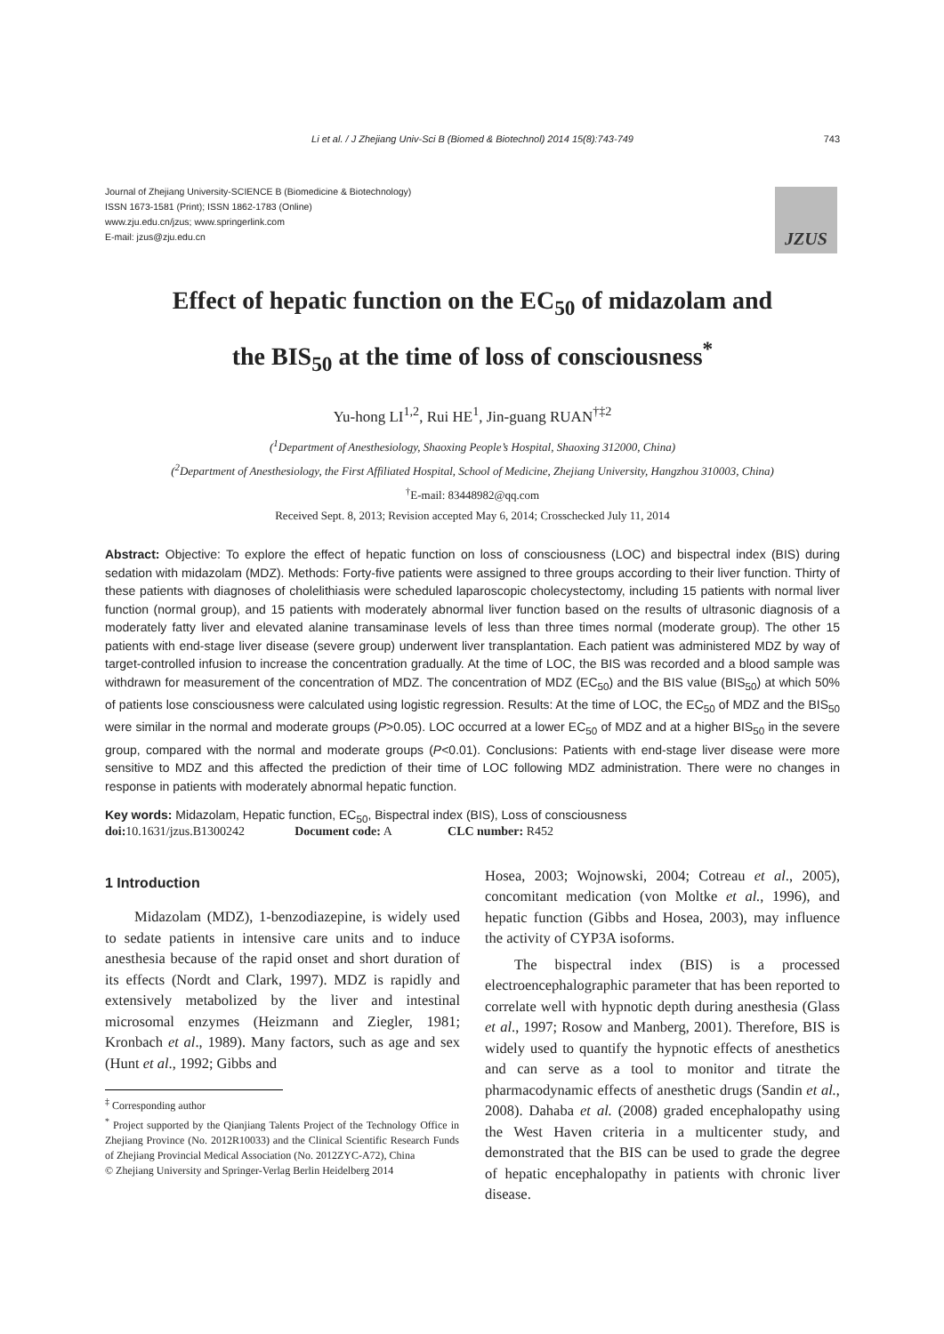Li et al. / J Zhejiang Univ-Sci B (Biomed & Biotechnol) 2014 15(8):743-749 743
Journal of Zhejiang University-SCIENCE B (Biomedicine & Biotechnology)
ISSN 1673-1581 (Print); ISSN 1862-1783 (Online)
www.zju.edu.cn/jzus; www.springerlink.com
E-mail: jzus@zju.edu.cn
JZUS
Effect of hepatic function on the EC<sub>50</sub> of midazolam and
the BIS<sub>50</sub> at the time of loss of consciousness<sup>*</sup>
Yu-hong LI<sup>1,2</sup>, Rui HE<sup>1</sup>, Jin-guang RUAN<sup>†‡2</sup>
(<sup>1</sup>Department of Anesthesiology, Shaoxing People’s Hospital, Shaoxing 312000, China)
(<sup>2</sup>Department of Anesthesiology, the First Affiliated Hospital, School of Medicine, Zhejiang University, Hangzhou 310003, China)
<sup>†</sup> E-mail: 83448982@qq.com
Received Sept. 8, 2013; Revision accepted May 6, 2014; Crosschecked July 11, 2014
Abstract: Objective: To explore the effect of hepatic function on loss of consciousness (LOC) and bispectral index (BIS) during sedation with midazolam (MDZ). Methods: Forty-five patients were assigned to three groups according to their liver function. Thirty of these patients with diagnoses of cholelithiasis were scheduled laparoscopic cholecystectomy, including 15 patients with normal liver function (normal group), and 15 patients with moderately abnormal liver function based on the results of ultrasonic diagnosis of a moderately fatty liver and elevated alanine transaminase levels of less than three times normal (moderate group). The other 15 patients with end-stage liver disease (severe group) underwent liver transplantation. Each patient was administered MDZ by way of target-controlled infusion to increase the concentration gradually. At the time of LOC, the BIS was recorded and a blood sample was withdrawn for measurement of the concentration of MDZ. The concentration of MDZ (EC<sub>50</sub>) and the BIS value (BIS<sub>50</sub>) at which 50% of patients lose consciousness were calculated using logistic regression. Results: At the time of LOC, the EC<sub>50</sub> of MDZ and the BIS<sub>50</sub> were similar in the normal and moderate groups (P>0.05). LOC occurred at a lower EC<sub>50</sub> of MDZ and at a higher BIS<sub>50</sub> in the severe group, compared with the normal and moderate groups (P<0.01). Conclusions: Patients with end-stage liver disease were more sensitive to MDZ and this affected the prediction of their time of LOC following MDZ administration. There were no changes in response in patients with moderately abnormal hepatic function.
Key words: Midazolam, Hepatic function, EC<sub>50</sub>, Bispectral index (BIS), Loss of consciousness
doi: 10.1631/jzus.B1300242 Document code: A CLC number: R452
1 Introduction
Midazolam (MDZ), 1-benzodiazepine, is widely used to sedate patients in intensive care units and to induce anesthesia because of the rapid onset and short duration of its effects (Nordt and Clark, 1997). MDZ is rapidly and extensively metabolized by the liver and intestinal microsomal enzymes (Heizmann and Ziegler, 1981; Kronbach et al., 1989). Many factors, such as age and sex (Hunt et al., 1992; Gibbs and
<sup>‡</sup> Corresponding author
<sup>*</sup> Project supported by the Qianjiang Talents Project of the Technology Office in Zhejiang Province (No. 2012R10033) and the Clinical Scientific Research Funds of Zhejiang Provincial Medical Association (No. 2012ZYC-A72), China
© Zhejiang University and Springer-Verlag Berlin Heidelberg 2014
Hosea, 2003; Wojnowski, 2004; Cotreau et al., 2005), concomitant medication (von Moltke et al., 1996), and hepatic function (Gibbs and Hosea, 2003), may influence the activity of CYP3A isoforms.
The bispectral index (BIS) is a processed electroencephalographic parameter that has been reported to correlate well with hypnotic depth during anesthesia (Glass et al., 1997; Rosow and Manberg, 2001). Therefore, BIS is widely used to quantify the hypnotic effects of anesthetics and can serve as a tool to monitor and titrate the pharmacodynamic effects of anesthetic drugs (Sandin et al., 2008). Dahaba et al. (2008) graded encephalopathy using the West Haven criteria in a multicenter study, and demonstrated that the BIS can be used to grade the degree of hepatic encephalopathy in patients with chronic liver disease.